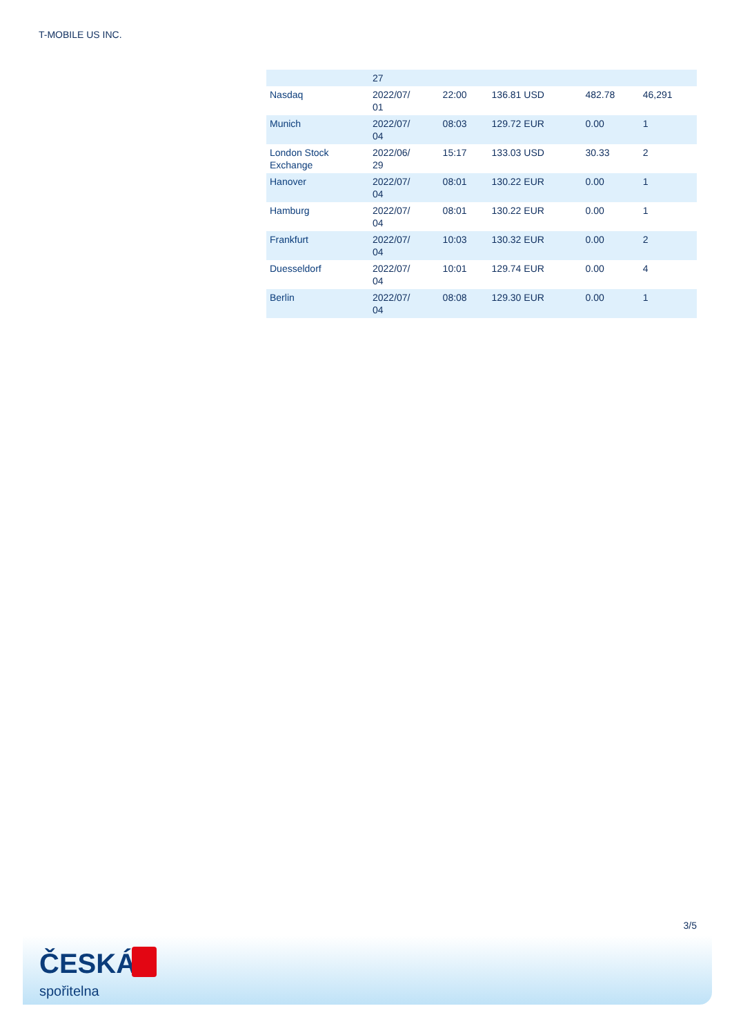T-MOBILE US INC.
| | 27 | | | | |
| Nasdaq | 2022/07/ 01 | 22:00 | 136.81 USD | 482.78 | 46,291 |
| Munich | 2022/07/ 04 | 08:03 | 129.72 EUR | 0.00 | 1 |
| London Stock Exchange | 2022/06/ 29 | 15:17 | 133.03 USD | 30.33 | 2 |
| Hanover | 2022/07/ 04 | 08:01 | 130.22 EUR | 0.00 | 1 |
| Hamburg | 2022/07/ 04 | 08:01 | 130.22 EUR | 0.00 | 1 |
| Frankfurt | 2022/07/ 04 | 10:03 | 130.32 EUR | 0.00 | 2 |
| Duesseldorf | 2022/07/ 04 | 10:01 | 129.74 EUR | 0.00 | 4 |
| Berlin | 2022/07/ 04 | 08:08 | 129.30 EUR | 0.00 | 1 |
3/5
ČESKÁ
spořitelna